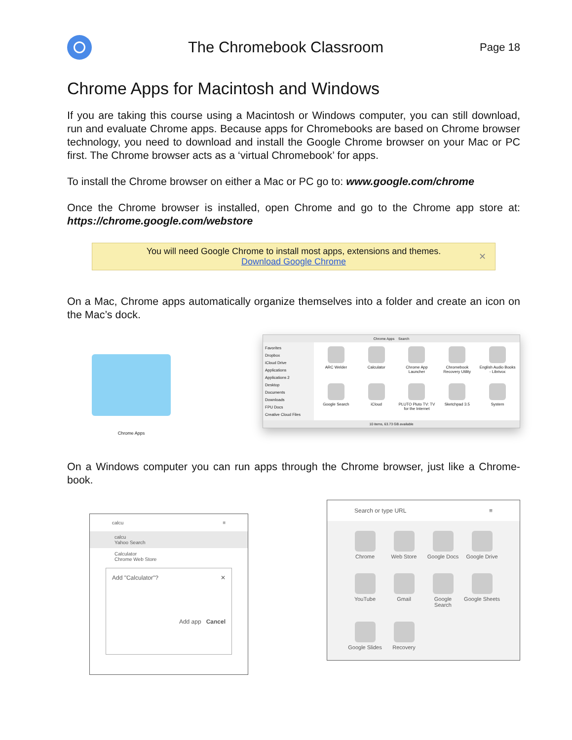The Chromebook Classroom
Page 18
Chrome Apps for Macintosh and Windows
If you are taking this course using a Macintosh or Windows computer, you can still download, run and evaluate Chrome apps. Because apps for Chromebooks are based on Chrome browser technology, you need to download and install the Google Chrome browser on your Mac or PC first. The Chrome browser acts as a ‘virtual Chromebook’ for apps.
To install the Chrome browser on either a Mac or PC go to: www.google.com/chrome
Once the Chrome browser is installed, open Chrome and go to the Chrome app store at: https://chrome.google.com/webstore
You will need Google Chrome to install most apps, extensions and themes.
Download Google Chrome
✕
On a Mac, Chrome apps automatically organize themselves into a folder and create an icon on the Mac’s dock.
Chrome Apps
Chrome Apps Search
Favorites
Dropbox
iCloud Drive
Applications
Applications 2
Desktop
Documents
Downloads
FPU Docs
Creative Cloud Files
ARC Welder
Calculator
Chrome App Launcher
Chromebook Recovery Utility
English Audio Books - Librivox
Google Search
iCloud
PLUTO Pluto TV: TV for the Internet
Sketchpad 3.5
System
10 items, 63.73 GB available
On a Windows computer you can run apps through the Chrome browser, just like a Chrome-book.
calcu ≡
calcu
Yahoo Search
Calculator
Chrome Web Store
Add "Calculator"? ✕
Add app Cancel
Search or type URL ≡
Chrome
Web Store
Google Docs
Google Drive
YouTube
Gmail
Google Search
Google Sheets
Google Slides
Recovery